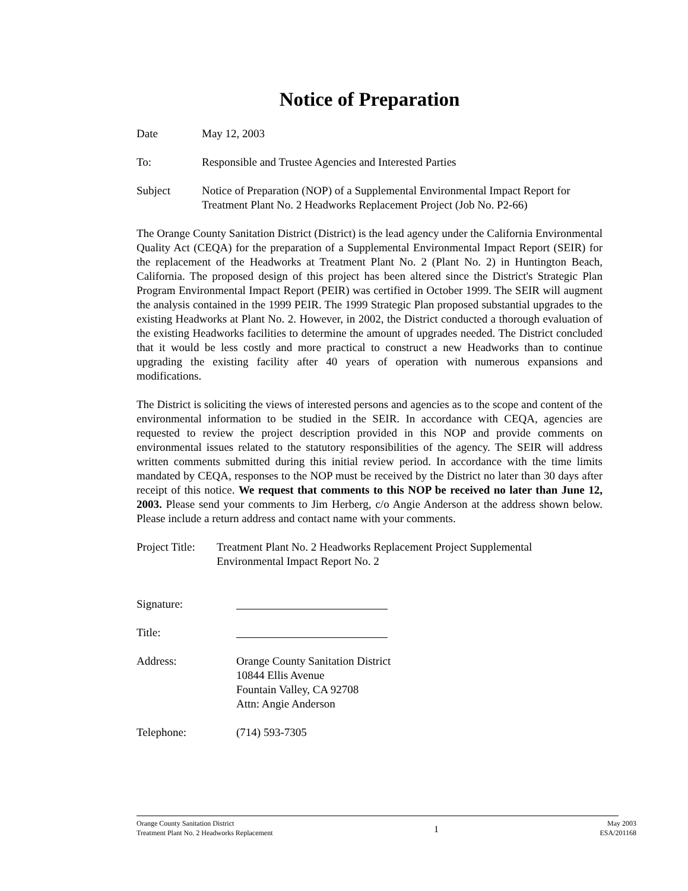Notice of Preparation
Date May 12, 2003
To: Responsible and Trustee Agencies and Interested Parties
Subject Notice of Preparation (NOP) of a Supplemental Environmental Impact Report for Treatment Plant No. 2 Headworks Replacement Project (Job No. P2-66)
The Orange County Sanitation District (District) is the lead agency under the California Environmental Quality Act (CEQA) for the preparation of a Supplemental Environmental Impact Report (SEIR) for the replacement of the Headworks at Treatment Plant No. 2 (Plant No. 2) in Huntington Beach, California. The proposed design of this project has been altered since the District's Strategic Plan Program Environmental Impact Report (PEIR) was certified in October 1999. The SEIR will augment the analysis contained in the 1999 PEIR. The 1999 Strategic Plan proposed substantial upgrades to the existing Headworks at Plant No. 2. However, in 2002, the District conducted a thorough evaluation of the existing Headworks facilities to determine the amount of upgrades needed. The District concluded that it would be less costly and more practical to construct a new Headworks than to continue upgrading the existing facility after 40 years of operation with numerous expansions and modifications.
The District is soliciting the views of interested persons and agencies as to the scope and content of the environmental information to be studied in the SEIR. In accordance with CEQA, agencies are requested to review the project description provided in this NOP and provide comments on environmental issues related to the statutory responsibilities of the agency. The SEIR will address written comments submitted during this initial review period. In accordance with the time limits mandated by CEQA, responses to the NOP must be received by the District no later than 30 days after receipt of this notice. We request that comments to this NOP be received no later than June 12, 2003. Please send your comments to Jim Herberg, c/o Angie Anderson at the address shown below. Please include a return address and contact name with your comments.
Project Title:
Treatment Plant No. 2 Headworks Replacement Project Supplemental
Environmental Impact Report No. 2
Signature:
Title:
Address: Orange County Sanitation District
10844 Ellis Avenue
Fountain Valley, CA 92708
Attn: Angie Anderson
Telephone: (714) 593-7305
Orange County Sanitation District
Treatment Plant No. 2 Headworks Replacement
1
May 2003
ESA/201168